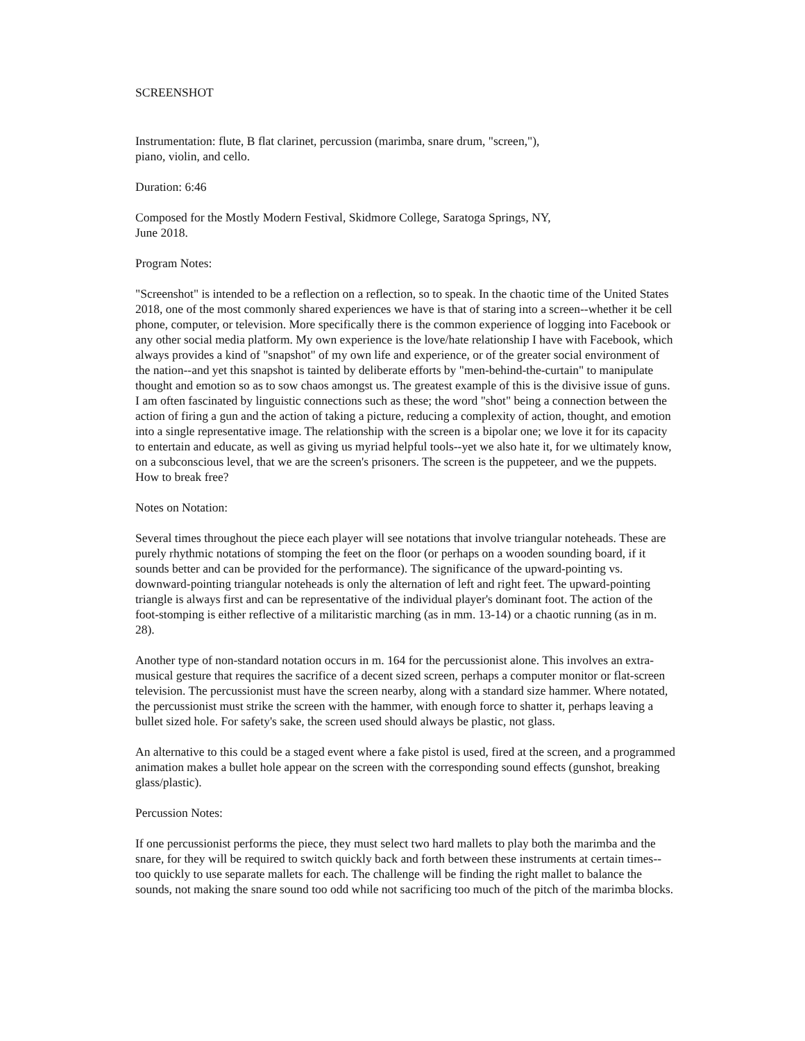SCREENSHOT
Instrumentation: flute, B flat clarinet, percussion (marimba, snare drum, "screen,"),
piano, violin, and cello.
Duration: 6:46
Composed for the Mostly Modern Festival, Skidmore College, Saratoga Springs, NY,
June 2018.
Program Notes:
"Screenshot" is intended to be a reflection on a reflection, so to speak. In the chaotic time of the United States 2018, one of the most commonly shared experiences we have is that of staring into a screen--whether it be cell phone, computer, or television. More specifically there is the common experience of logging into Facebook or any other social media platform. My own experience is the love/hate relationship I have with Facebook, which always provides a kind of "snapshot" of my own life and experience, or of the greater social environment of the nation--and yet this snapshot is tainted by deliberate efforts by "men-behind-the-curtain" to manipulate thought and emotion so as to sow chaos amongst us. The greatest example of this is the divisive issue of guns. I am often fascinated by linguistic connections such as these; the word "shot" being a connection between the action of firing a gun and the action of taking a picture, reducing a complexity of action, thought, and emotion into a single representative image. The relationship with the screen is a bipolar one; we love it for its capacity to entertain and educate, as well as giving us myriad helpful tools--yet we also hate it, for we ultimately know, on a subconscious level, that we are the screen's prisoners. The screen is the puppeteer, and we the puppets. How to break free?
Notes on Notation:
Several times throughout the piece each player will see notations that involve triangular noteheads. These are purely rhythmic notations of stomping the feet on the floor (or perhaps on a wooden sounding board, if it sounds better and can be provided for the performance). The significance of the upward-pointing vs. downward-pointing triangular noteheads is only the alternation of left and right feet. The upward-pointing triangle is always first and can be representative of the individual player's dominant foot. The action of the foot-stomping is either reflective of a militaristic marching (as in mm. 13-14) or a chaotic running (as in m. 28).
Another type of non-standard notation occurs in m. 164 for the percussionist alone. This involves an extra-musical gesture that requires the sacrifice of a decent sized screen, perhaps a computer monitor or flat-screen television. The percussionist must have the screen nearby, along with a standard size hammer. Where notated, the percussionist must strike the screen with the hammer, with enough force to shatter it, perhaps leaving a bullet sized hole. For safety's sake, the screen used should always be plastic, not glass.
An alternative to this could be a staged event where a fake pistol is used, fired at the screen, and a programmed animation makes a bullet hole appear on the screen with the corresponding sound effects (gunshot, breaking glass/plastic).
Percussion Notes:
If one percussionist performs the piece, they must select two hard mallets to play both the marimba and the snare, for they will be required to switch quickly back and forth between these instruments at certain times--too quickly to use separate mallets for each. The challenge will be finding the right mallet to balance the sounds, not making the snare sound too odd while not sacrificing too much of the pitch of the marimba blocks.